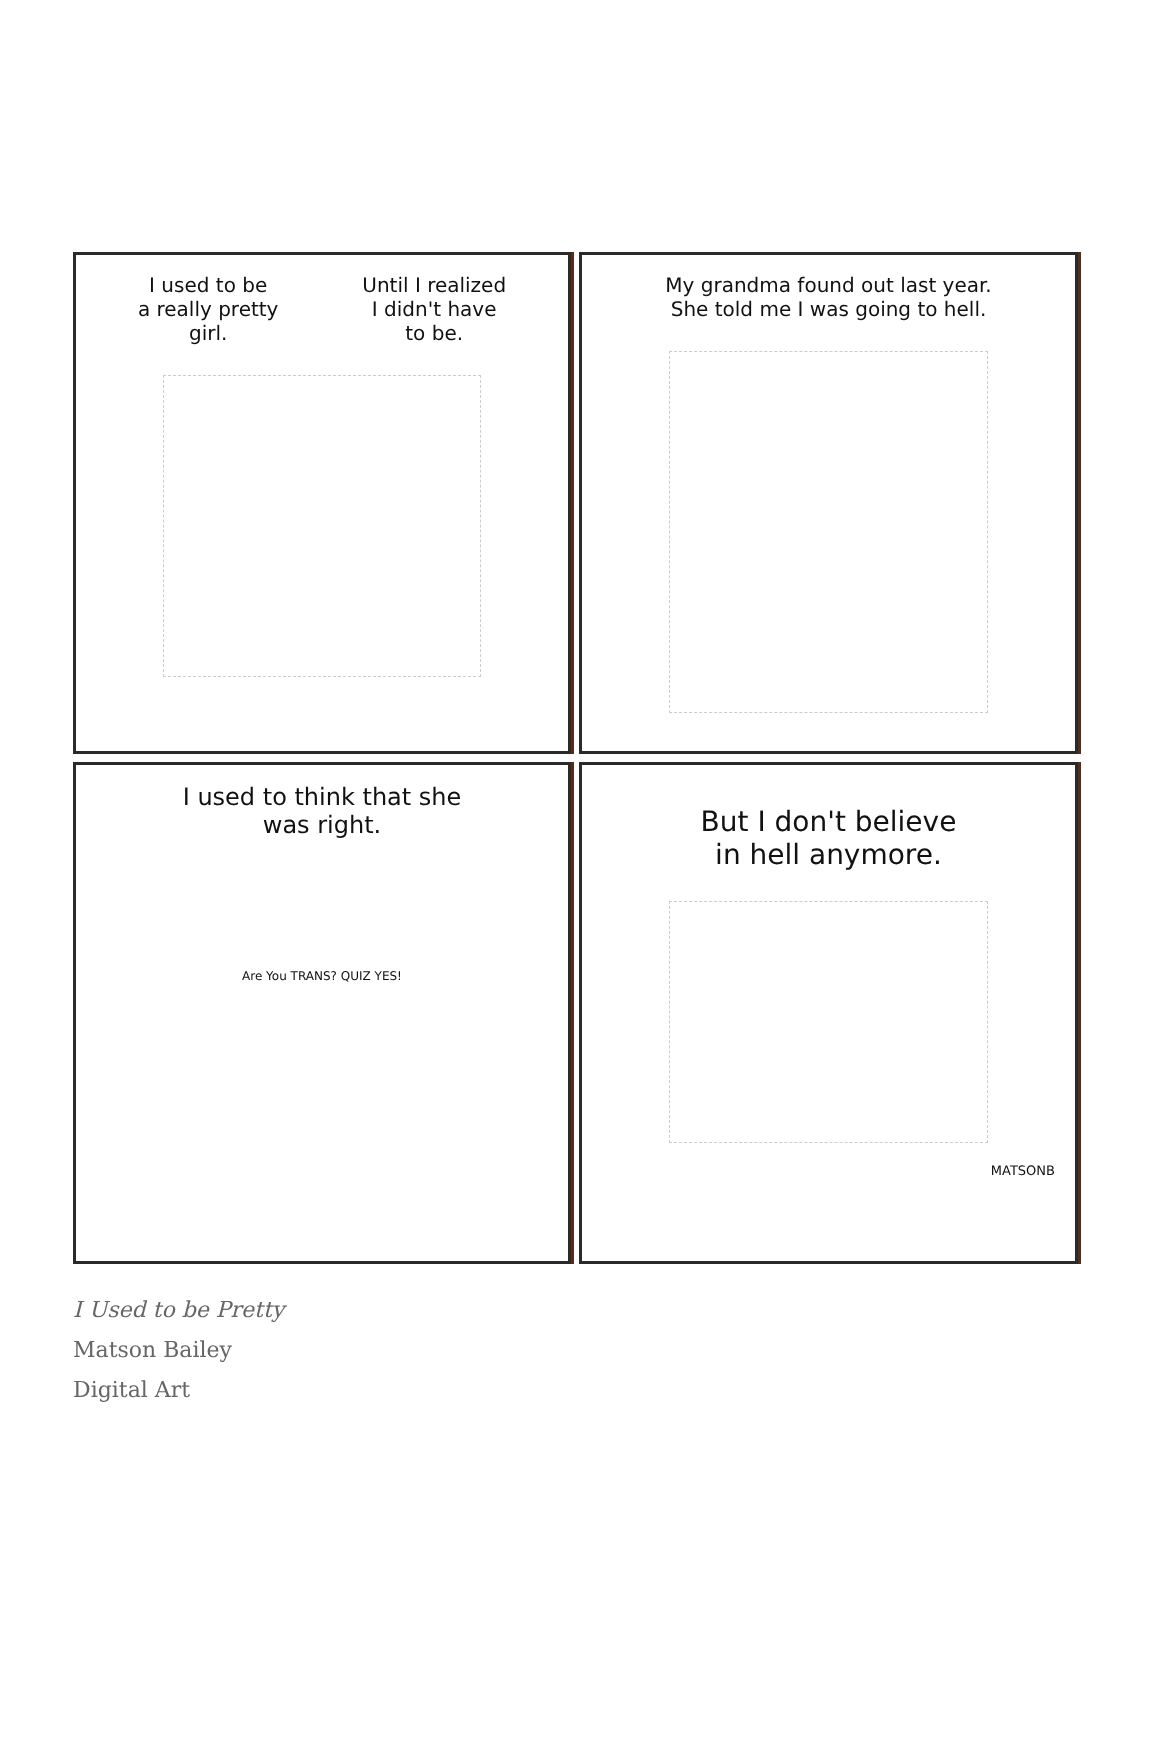I used to be
a really pretty
girl.
Until I realized
I didn't have
to be.
My grandma found out last year.
She told me I was going to hell.
I used to think that she
was right.
Are You TRANS? QUIZ YES!
But I don't believe
in hell anymore.
MATSONB
I Used to be Pretty
Matson Bailey
Digital Art